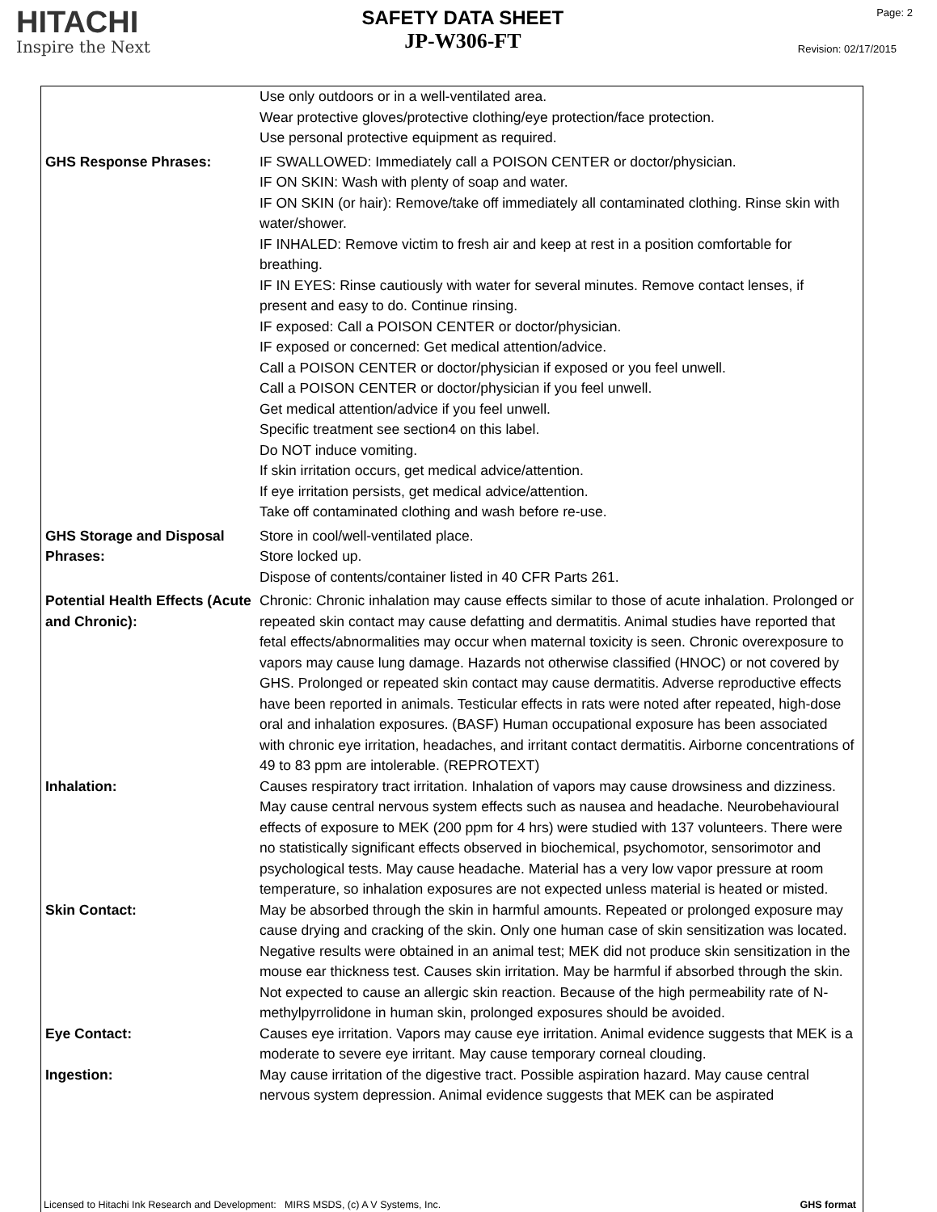HITACHI
Inspire the Next
SAFETY DATA SHEET
JP-W306-FT
Page: 2
Revision: 02/17/2015
Use only outdoors or in a well-ventilated area.
Wear protective gloves/protective clothing/eye protection/face protection.
Use personal protective equipment as required.
GHS Response Phrases: IF SWALLOWED: Immediately call a POISON CENTER or doctor/physician.
IF ON SKIN: Wash with plenty of soap and water.
IF ON SKIN (or hair): Remove/take off immediately all contaminated clothing. Rinse skin with water/shower.
IF INHALED: Remove victim to fresh air and keep at rest in a position comfortable for breathing.
IF IN EYES: Rinse cautiously with water for several minutes. Remove contact lenses, if present and easy to do. Continue rinsing.
IF exposed: Call a POISON CENTER or doctor/physician.
IF exposed or concerned: Get medical attention/advice.
Call a POISON CENTER or doctor/physician if exposed or you feel unwell.
Call a POISON CENTER or doctor/physician if you feel unwell.
Get medical attention/advice if you feel unwell.
Specific treatment see section4 on this label.
Do NOT induce vomiting.
If skin irritation occurs, get medical advice/attention.
If eye irritation persists, get medical advice/attention.
Take off contaminated clothing and wash before re-use.
GHS Storage and Disposal Phrases:
Store in cool/well-ventilated place.
Store locked up.
Dispose of contents/container listed in 40 CFR Parts 261.
Potential Health Effects (Acute and Chronic):
Chronic: Chronic inhalation may cause effects similar to those of acute inhalation. Prolonged or repeated skin contact may cause defatting and dermatitis. Animal studies have reported that fetal effects/abnormalities may occur when maternal toxicity is seen. Chronic overexposure to vapors may cause lung damage. Hazards not otherwise classified (HNOC) or not covered by GHS. Prolonged or repeated skin contact may cause dermatitis. Adverse reproductive effects have been reported in animals. Testicular effects in rats were noted after repeated, high-dose oral and inhalation exposures. (BASF) Human occupational exposure has been associated with chronic eye irritation, headaches, and irritant contact dermatitis. Airborne concentrations of 49 to 83 ppm are intolerable. (REPROTEXT)
Inhalation: Causes respiratory tract irritation. Inhalation of vapors may cause drowsiness and dizziness. May cause central nervous system effects such as nausea and headache. Neurobehavioural effects of exposure to MEK (200 ppm for 4 hrs) were studied with 137 volunteers. There were no statistically significant effects observed in biochemical, psychomotor, sensorimotor and psychological tests. May cause headache. Material has a very low vapor pressure at room temperature, so inhalation exposures are not expected unless material is heated or misted.
Skin Contact: May be absorbed through the skin in harmful amounts. Repeated or prolonged exposure may cause drying and cracking of the skin. Only one human case of skin sensitization was located. Negative results were obtained in an animal test; MEK did not produce skin sensitization in the mouse ear thickness test. Causes skin irritation. May be harmful if absorbed through the skin. Not expected to cause an allergic skin reaction. Because of the high permeability rate of N-methylpyrrolidone in human skin, prolonged exposures should be avoided.
Eye Contact: Causes eye irritation. Vapors may cause eye irritation. Animal evidence suggests that MEK is a moderate to severe eye irritant. May cause temporary corneal clouding.
Ingestion: May cause irritation of the digestive tract. Possible aspiration hazard. May cause central nervous system depression. Animal evidence suggests that MEK can be aspirated
Licensed to Hitachi Ink Research and Development: MIRS MSDS, (c) A V Systems, Inc. GHS format